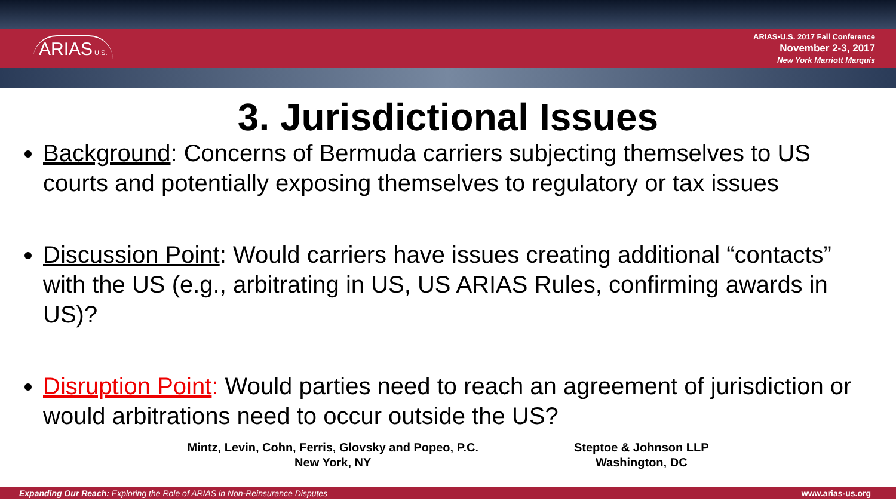ARIAS U.S.
ARIAS•U.S. 2017 Fall Conference
November 2-3, 2017
New York Marriott Marquis
3. Jurisdictional Issues
Background: Concerns of Bermuda carriers subjecting themselves to US courts and potentially exposing themselves to regulatory or tax issues
Discussion Point: Would carriers have issues creating additional “contacts” with the US (e.g., arbitrating in US, US ARIAS Rules, confirming awards in US)?
Disruption Point: Would parties need to reach an agreement of jurisdiction or would arbitrations need to occur outside the US?
Mintz, Levin, Cohn, Ferris, Glovsky and Popeo, P.C.
New York, NY
Steptoe & Johnson LLP
Washington, DC
Expanding Our Reach: Exploring the Role of ARIAS in Non-Reinsurance Disputes www.arias-us.org